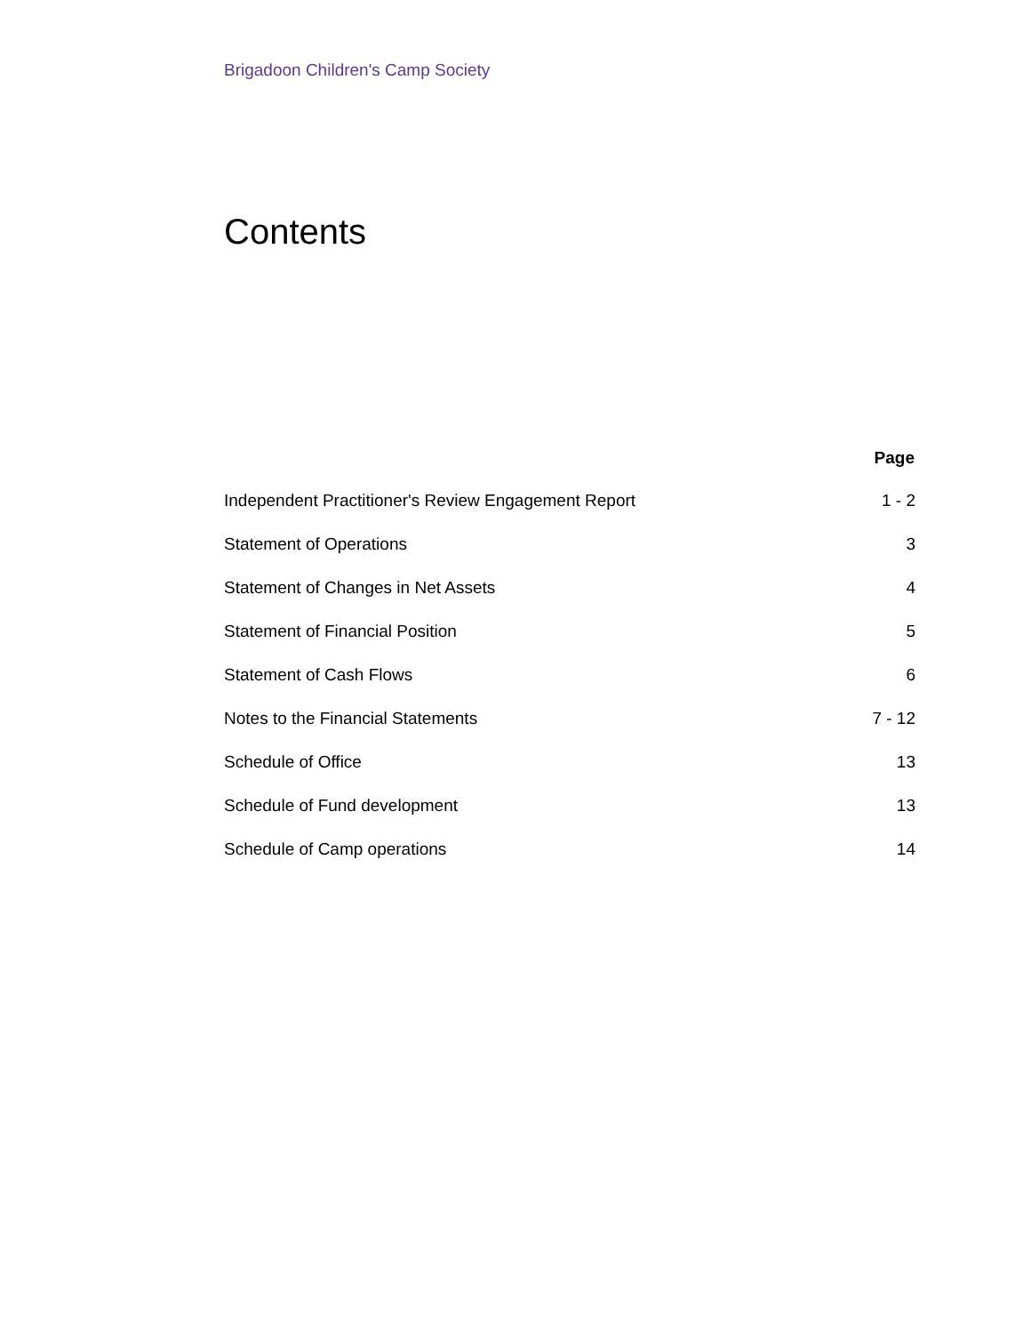Brigadoon Children's Camp Society
Contents
| | Page |
| --- | --- |
| Independent Practitioner's Review Engagement Report | 1 - 2 |
| Statement of Operations | 3 |
| Statement of Changes in Net Assets | 4 |
| Statement of Financial Position | 5 |
| Statement of Cash Flows | 6 |
| Notes to the Financial Statements | 7 - 12 |
| Schedule of Office | 13 |
| Schedule of Fund development | 13 |
| Schedule of Camp operations | 14 |